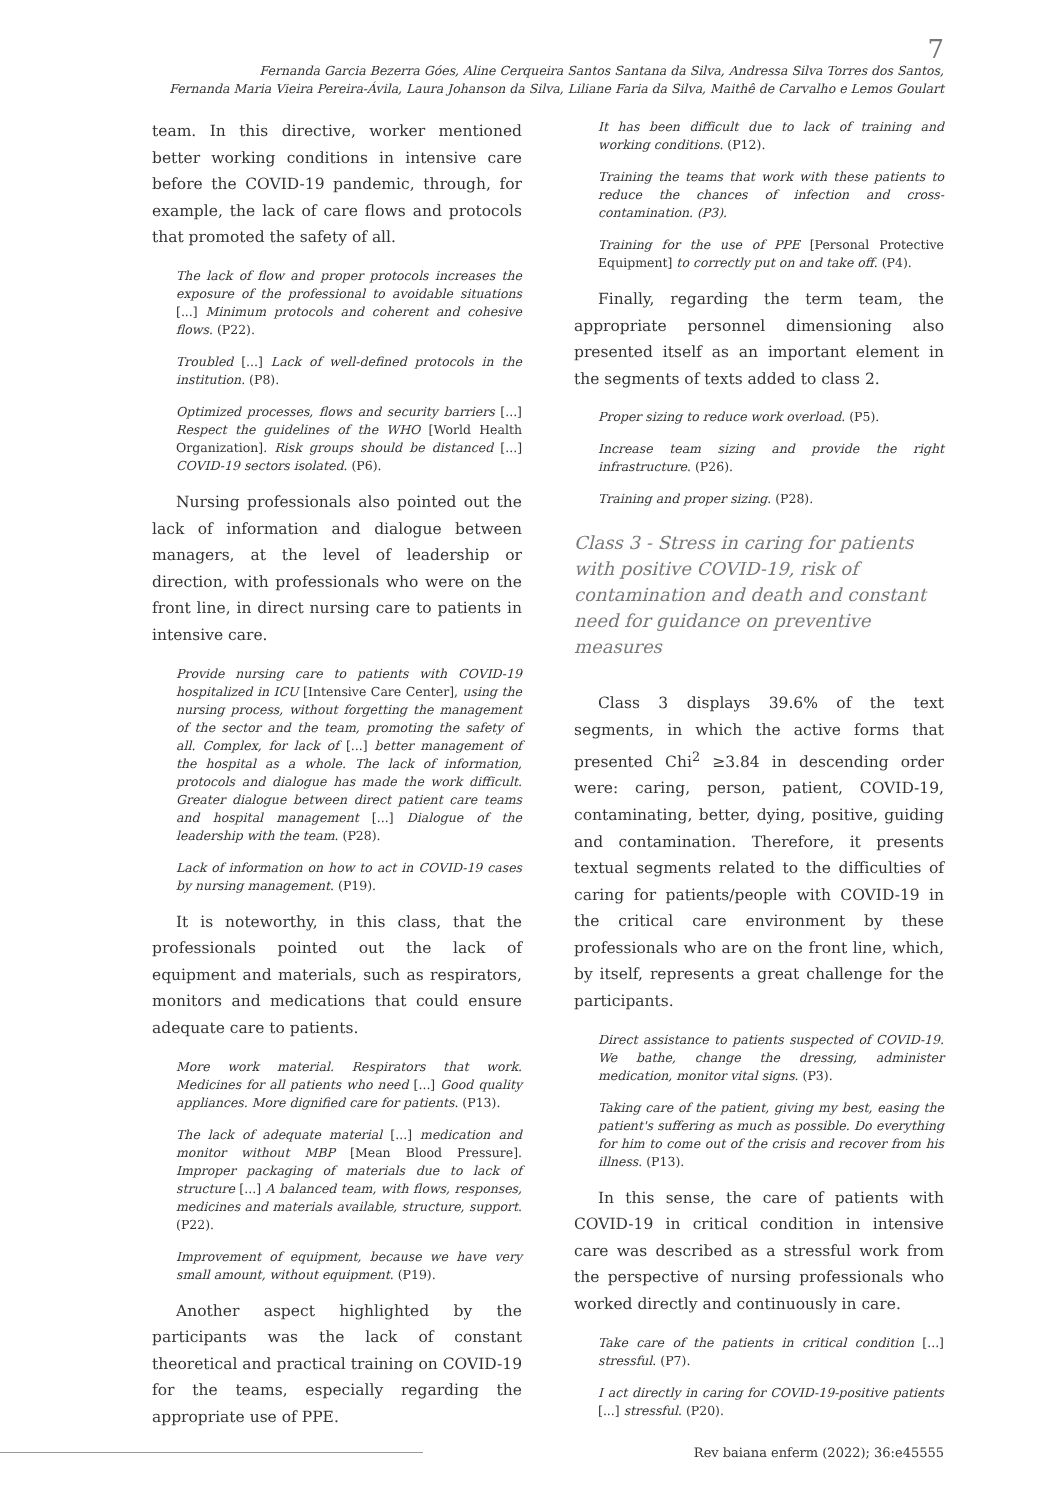7
Fernanda Garcia Bezerra Góes, Aline Cerqueira Santos Santana da Silva, Andressa Silva Torres dos Santos,
Fernanda Maria Vieira Pereira-Ávila, Laura Johanson da Silva, Liliane Faria da Silva, Maithê de Carvalho e Lemos Goulart
team. In this directive, worker mentioned better working conditions in intensive care before the COVID-19 pandemic, through, for example, the lack of care flows and protocols that promoted the safety of all.
The lack of flow and proper protocols increases the exposure of the professional to avoidable situations [...] Minimum protocols and coherent and cohesive flows. (P22).
Troubled [...] Lack of well-defined protocols in the institution. (P8).
Optimized processes, flows and security barriers [...] Respect the guidelines of the WHO [World Health Organization]. Risk groups should be distanced [...] COVID-19 sectors isolated. (P6).
Nursing professionals also pointed out the lack of information and dialogue between managers, at the level of leadership or direction, with professionals who were on the front line, in direct nursing care to patients in intensive care.
Provide nursing care to patients with COVID-19 hospitalized in ICU [Intensive Care Center], using the nursing process, without forgetting the management of the sector and the team, promoting the safety of all. Complex, for lack of [...] better management of the hospital as a whole. The lack of information, protocols and dialogue has made the work difficult. Greater dialogue between direct patient care teams and hospital management [...] Dialogue of the leadership with the team. (P28).
Lack of information on how to act in COVID-19 cases by nursing management. (P19).
It is noteworthy, in this class, that the professionals pointed out the lack of equipment and materials, such as respirators, monitors and medications that could ensure adequate care to patients.
More work material. Respirators that work. Medicines for all patients who need [...] Good quality appliances. More dignified care for patients. (P13).
The lack of adequate material [...] medication and monitor without MBP [Mean Blood Pressure]. Improper packaging of materials due to lack of structure [...] A balanced team, with flows, responses, medicines and materials available, structure, support. (P22).
Improvement of equipment, because we have very small amount, without equipment. (P19).
Another aspect highlighted by the participants was the lack of constant theoretical and practical training on COVID-19 for the teams, especially regarding the appropriate use of PPE.
It has been difficult due to lack of training and working conditions. (P12).
Training the teams that work with these patients to reduce the chances of infection and cross-contamination. (P3).
Training for the use of PPE [Personal Protective Equipment] to correctly put on and take off. (P4).
Finally, regarding the term team, the appropriate personnel dimensioning also presented itself as an important element in the segments of texts added to class 2.
Proper sizing to reduce work overload. (P5).
Increase team sizing and provide the right infrastructure. (P26).
Training and proper sizing. (P28).
Class 3 - Stress in caring for patients with positive COVID-19, risk of contamination and death and constant need for guidance on preventive measures
Class 3 displays 39.6% of the text segments, in which the active forms that presented Chi<sup>2</sup> ≥3.84 in descending order were: caring, person, patient, COVID-19, contaminating, better, dying, positive, guiding and contamination. Therefore, it presents textual segments related to the difficulties of caring for patients/people with COVID-19 in the critical care environment by these professionals who are on the front line, which, by itself, represents a great challenge for the participants.
Direct assistance to patients suspected of COVID-19. We bathe, change the dressing, administer medication, monitor vital signs. (P3).
Taking care of the patient, giving my best, easing the patient's suffering as much as possible. Do everything for him to come out of the crisis and recover from his illness. (P13).
In this sense, the care of patients with COVID-19 in critical condition in intensive care was described as a stressful work from the perspective of nursing professionals who worked directly and continuously in care.
Take care of the patients in critical condition [...] stressful. (P7).
I act directly in caring for COVID-19-positive patients [...] stressful. (P20).
Rev baiana enferm (2022); 36:e45555